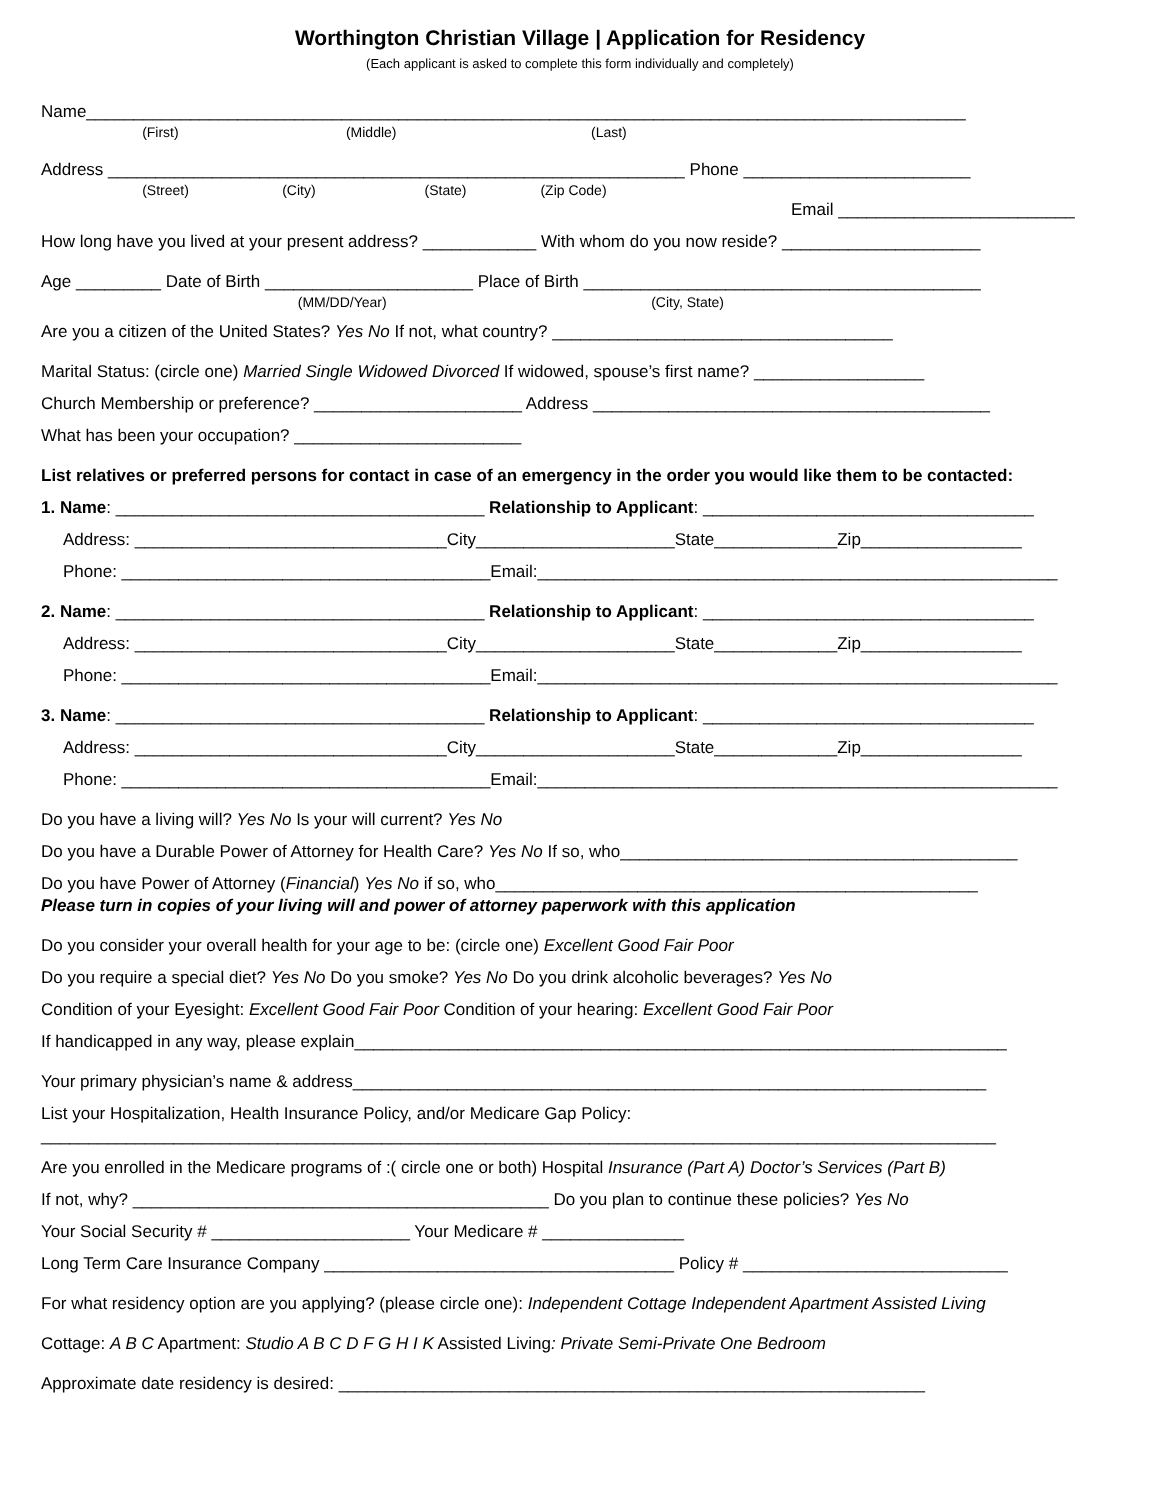Worthington Christian Village | Application for Residency
(Each applicant is asked to complete this form individually and completely)
Name_____________________________________________________________________________________________
(First) (Middle) (Last)
Address _____________________________________________________________ Phone ________________________
(Street) (City) (State) (Zip Code)
Email _________________________
How long have you lived at your present address? ____________ With whom do you now reside? _____________________
Age _________ Date of Birth ______________________ Place of Birth __________________________________________
(MM/DD/Year) (City, State)
Are you a citizen of the United States? Yes No If not, what country? ____________________________________
Marital Status: (circle one) Married Single Widowed Divorced If widowed, spouse’s first name? __________________
Church Membership or preference? ______________________ Address __________________________________________
What has been your occupation? ________________________
List relatives or preferred persons for contact in case of an emergency in the order you would like them to be contacted:
1. Name: _______________________________________ Relationship to Applicant: ___________________________________
Address: _________________________________City_____________________State_____________Zip_________________
Phone: _______________________________________Email:_______________________________________________________
2. Name: _______________________________________ Relationship to Applicant: ___________________________________
Address: _________________________________City_____________________State_____________Zip_________________
Phone: _______________________________________Email:_______________________________________________________
3. Name: _______________________________________ Relationship to Applicant: ___________________________________
Address: _________________________________City_____________________State_____________Zip_________________
Phone: _______________________________________Email:_______________________________________________________
Do you have a living will? Yes No Is your will current? Yes No
Do you have a Durable Power of Attorney for Health Care? Yes No If so, who__________________________________________
Do you have Power of Attorney (Financial) Yes No if so, who___________________________________________________
Please turn in copies of your living will and power of attorney paperwork with this application
Do you consider your overall health for your age to be: (circle one) Excellent Good Fair Poor
Do you require a special diet? Yes No Do you smoke? Yes No Do you drink alcoholic beverages? Yes No
Condition of your Eyesight: Excellent Good Fair Poor Condition of your hearing: Excellent Good Fair Poor
If handicapped in any way, please explain_____________________________________________________________________
Your primary physician’s name & address___________________________________________________________________
List your Hospitalization, Health Insurance Policy, and/or Medicare Gap Policy:
_____________________________________________________________________________________________________
Are you enrolled in the Medicare programs of :( circle one or both) Hospital Insurance (Part A) Doctor’s Services (Part B)
If not, why? ____________________________________________ Do you plan to continue these policies? Yes No
Your Social Security # _____________________ Your Medicare # _______________
Long Term Care Insurance Company _____________________________________ Policy # ____________________________
For what residency option are you applying? (please circle one): Independent Cottage Independent Apartment Assisted Living
Cottage: A B C Apartment: Studio A B C D F G H I K Assisted Living: Private Semi-Private One Bedroom
Approximate date residency is desired: ______________________________________________________________